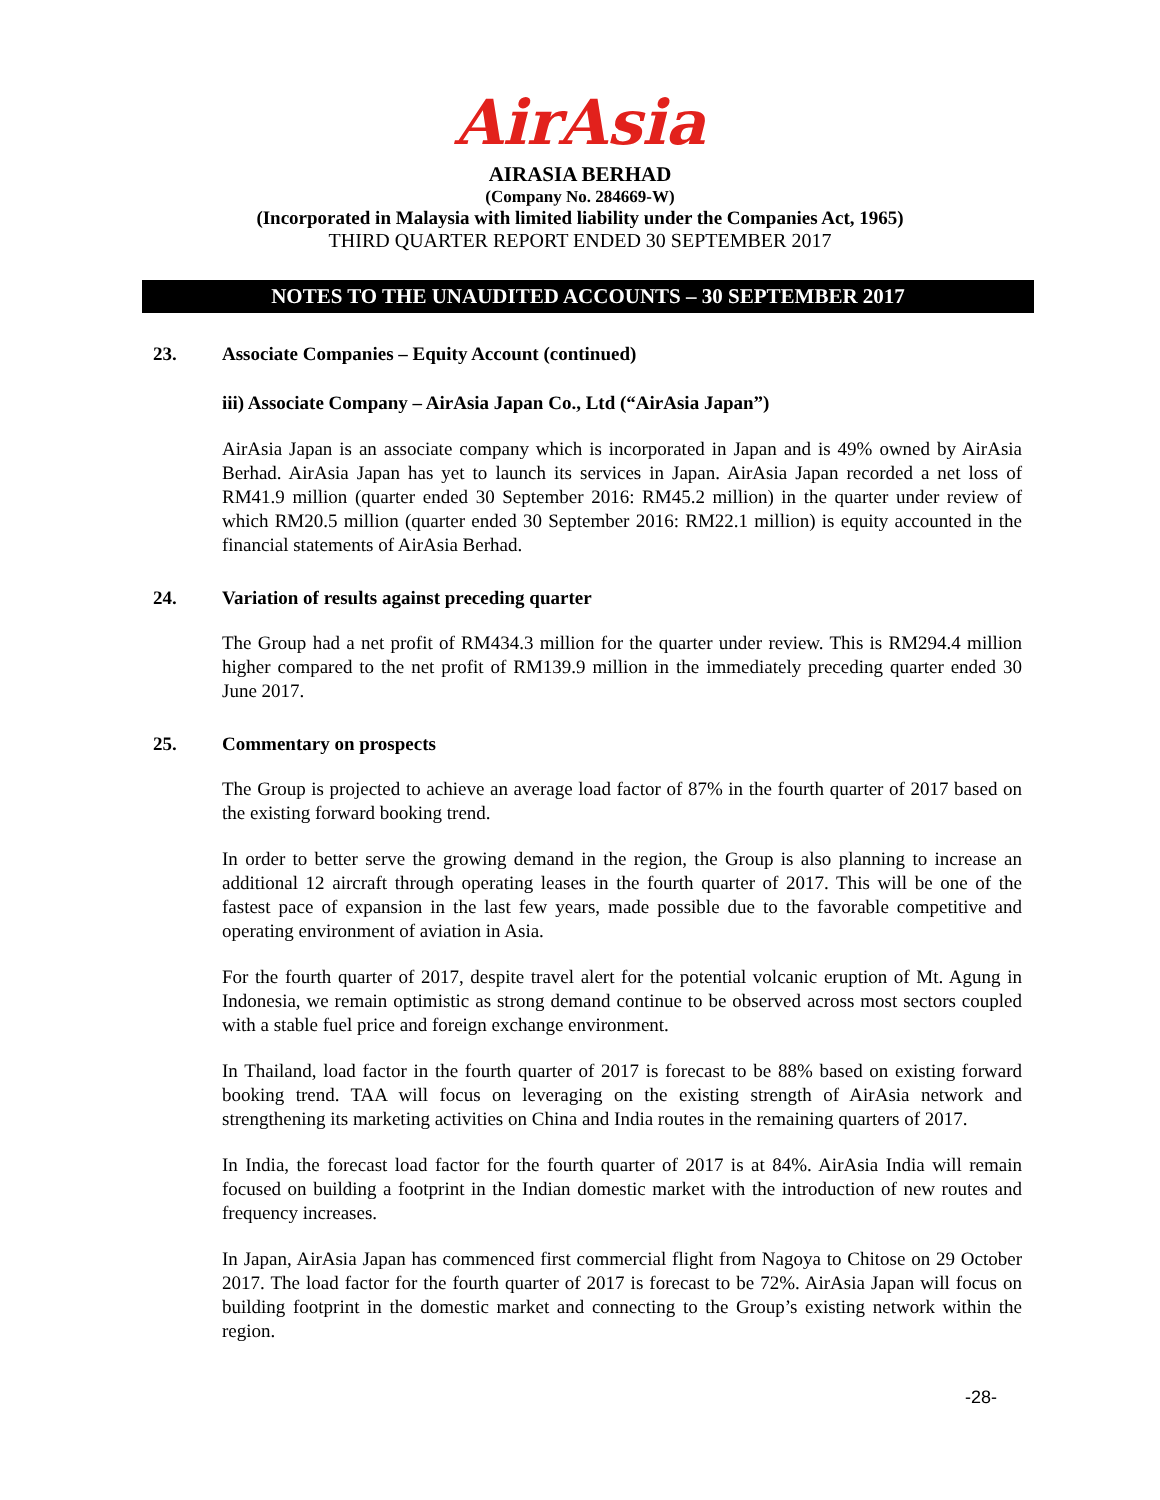AirAsia
AIRASIA BERHAD
(Company No. 284669-W)
(Incorporated in Malaysia with limited liability under the Companies Act, 1965)
THIRD QUARTER REPORT ENDED 30 SEPTEMBER 2017
NOTES TO THE UNAUDITED ACCOUNTS – 30 SEPTEMBER 2017
23. Associate Companies – Equity Account (continued)
iii) Associate Company – AirAsia Japan Co., Ltd (“AirAsia Japan”)
AirAsia Japan is an associate company which is incorporated in Japan and is 49% owned by AirAsia Berhad. AirAsia Japan has yet to launch its services in Japan. AirAsia Japan recorded a net loss of RM41.9 million (quarter ended 30 September 2016: RM45.2 million) in the quarter under review of which RM20.5 million (quarter ended 30 September 2016: RM22.1 million) is equity accounted in the financial statements of AirAsia Berhad.
24. Variation of results against preceding quarter
The Group had a net profit of RM434.3 million for the quarter under review. This is RM294.4 million higher compared to the net profit of RM139.9 million in the immediately preceding quarter ended 30 June 2017.
25. Commentary on prospects
The Group is projected to achieve an average load factor of 87% in the fourth quarter of 2017 based on the existing forward booking trend.
In order to better serve the growing demand in the region, the Group is also planning to increase an additional 12 aircraft through operating leases in the fourth quarter of 2017. This will be one of the fastest pace of expansion in the last few years, made possible due to the favorable competitive and operating environment of aviation in Asia.
For the fourth quarter of 2017, despite travel alert for the potential volcanic eruption of Mt. Agung in Indonesia, we remain optimistic as strong demand continue to be observed across most sectors coupled with a stable fuel price and foreign exchange environment.
In Thailand, load factor in the fourth quarter of 2017 is forecast to be 88% based on existing forward booking trend. TAA will focus on leveraging on the existing strength of AirAsia network and strengthening its marketing activities on China and India routes in the remaining quarters of 2017.
In India, the forecast load factor for the fourth quarter of 2017 is at 84%. AirAsia India will remain focused on building a footprint in the Indian domestic market with the introduction of new routes and frequency increases.
In Japan, AirAsia Japan has commenced first commercial flight from Nagoya to Chitose on 29 October 2017. The load factor for the fourth quarter of 2017 is forecast to be 72%. AirAsia Japan will focus on building footprint in the domestic market and connecting to the Group’s existing network within the region.
-28-